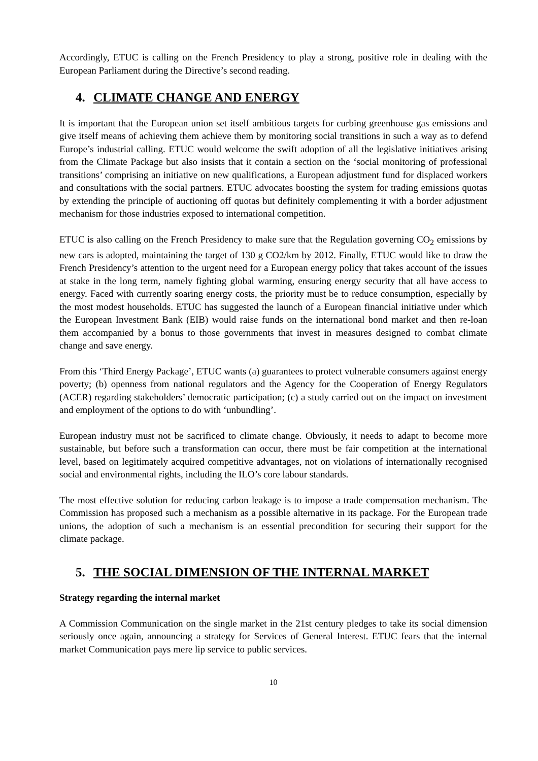Accordingly, ETUC is calling on the French Presidency to play a strong, positive role in dealing with the European Parliament during the Directive’s second reading.
4. CLIMATE CHANGE AND ENERGY
It is important that the European union set itself ambitious targets for curbing greenhouse gas emissions and give itself means of achieving them achieve them by monitoring social transitions in such a way as to defend Europe’s industrial calling. ETUC would welcome the swift adoption of all the legislative initiatives arising from the Climate Package but also insists that it contain a section on the ‘social monitoring of professional transitions’ comprising an initiative on new qualifications, a European adjustment fund for displaced workers and consultations with the social partners. ETUC advocates boosting the system for trading emissions quotas by extending the principle of auctioning off quotas but definitely complementing it with a border adjustment mechanism for those industries exposed to international competition.
ETUC is also calling on the French Presidency to make sure that the Regulation governing CO<sub>2</sub> emissions by new cars is adopted, maintaining the target of 130 g CO2/km by 2012. Finally, ETUC would like to draw the French Presidency’s attention to the urgent need for a European energy policy that takes account of the issues at stake in the long term, namely fighting global warming, ensuring energy security that all have access to energy. Faced with currently soaring energy costs, the priority must be to reduce consumption, especially by the most modest households. ETUC has suggested the launch of a European financial initiative under which the European Investment Bank (EIB) would raise funds on the international bond market and then re-loan them accompanied by a bonus to those governments that invest in measures designed to combat climate change and save energy.
From this ‘Third Energy Package’, ETUC wants (a) guarantees to protect vulnerable consumers against energy poverty; (b) openness from national regulators and the Agency for the Cooperation of Energy Regulators (ACER) regarding stakeholders’ democratic participation; (c) a study carried out on the impact on investment and employment of the options to do with ‘unbundling’.
European industry must not be sacrificed to climate change. Obviously, it needs to adapt to become more sustainable, but before such a transformation can occur, there must be fair competition at the international level, based on legitimately acquired competitive advantages, not on violations of internationally recognised social and environmental rights, including the ILO’s core labour standards.
The most effective solution for reducing carbon leakage is to impose a trade compensation mechanism. The Commission has proposed such a mechanism as a possible alternative in its package. For the European trade unions, the adoption of such a mechanism is an essential precondition for securing their support for the climate package.
5. THE SOCIAL DIMENSION OF THE INTERNAL MARKET
Strategy regarding the internal market
A Commission Communication on the single market in the 21st century pledges to take its social dimension seriously once again, announcing a strategy for Services of General Interest. ETUC fears that the internal market Communication pays mere lip service to public services.
10